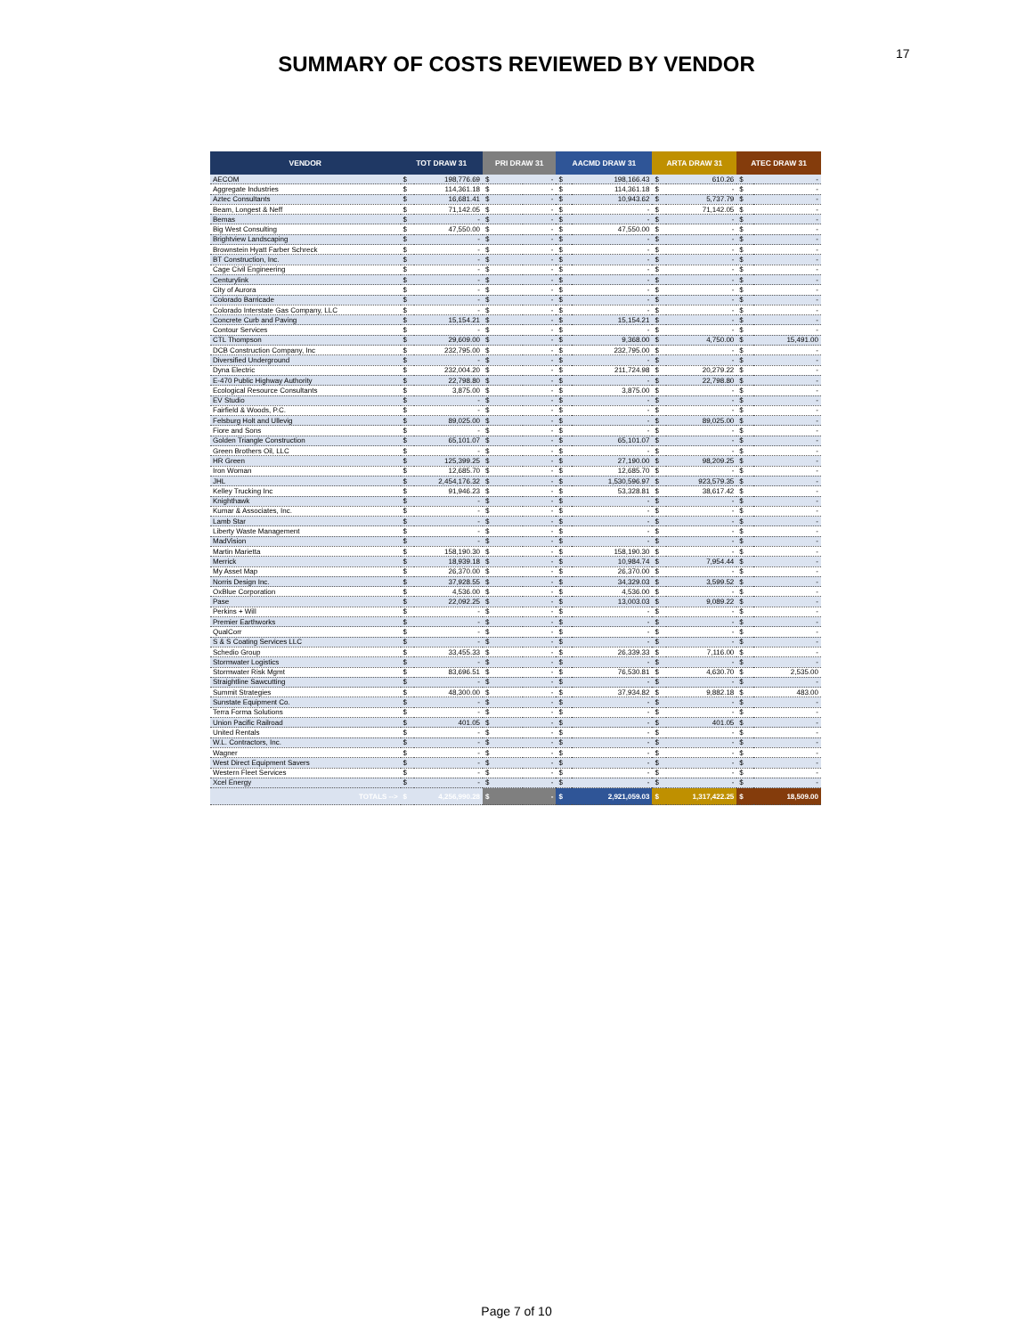17
SUMMARY OF COSTS REVIEWED BY VENDOR
| VENDOR | TOT DRAW 31 | | PRI DRAW 31 | | AACMD DRAW 31 | | ARTA DRAW 31 | | ATEC DRAW 31 | |
| --- | --- | --- | --- | --- | --- | --- | --- | --- | --- | --- |
| AECOM | $ | 198,776.69 | $ | - | $ | 198,166.43 | $ | 610.26 | $ | - |
| Aggregate Industries | $ | 114,361.18 | $ | - | $ | 114,361.18 | $ | - | $ | - |
| Aztec Consultants | $ | 16,681.41 | $ | - | $ | 10,943.62 | $ | 5,737.79 | $ | - |
| Beam, Longest & Neff | $ | 71,142.05 | $ | - | $ | - | $ | 71,142.05 | $ | - |
| Bemas | $ | - | $ | - | $ | - | $ | - | $ | - |
| Big West Consulting | $ | 47,550.00 | $ | - | $ | 47,550.00 | $ | - | $ | - |
| Brightview Landscaping | $ | - | $ | - | $ | - | $ | - | $ | - |
| Brownstein Hyatt Farber Schreck | $ | - | $ | - | $ | - | $ | - | $ | - |
| BT Construction, Inc. | $ | - | $ | - | $ | - | $ | - | $ | - |
| Cage Civil Engineering | $ | - | $ | - | $ | - | $ | - | $ | - |
| Centurylink | $ | - | $ | - | $ | - | $ | - | $ | - |
| City of Aurora | $ | - | $ | - | $ | - | $ | - | $ | - |
| Colorado Barricade | $ | - | $ | - | $ | - | $ | - | $ | - |
| Colorado Interstate Gas Company, LLC | $ | - | $ | - | $ | - | $ | - | $ | - |
| Concrete Curb and Paving | $ | 15,154.21 | $ | - | $ | 15,154.21 | $ | - | $ | - |
| Contour Services | $ | - | $ | - | $ | - | $ | - | $ | - |
| CTL Thompson | $ | 29,609.00 | $ | - | $ | 9,368.00 | $ | 4,750.00 | $ | 15,491.00 |
| DCB Construction Company, Inc | $ | 232,795.00 | $ | - | $ | 232,795.00 | $ | - | $ | - |
| Diversified Underground | $ | - | $ | - | $ | - | $ | - | $ | - |
| Dyna Electric | $ | 232,004.20 | $ | - | $ | 211,724.98 | $ | 20,279.22 | $ | - |
| E-470 Public Highway Authority | $ | 22,798.80 | $ | - | $ | - | $ | 22,798.80 | $ | - |
| Ecological Resource Consultants | $ | 3,875.00 | $ | - | $ | 3,875.00 | $ | - | $ | - |
| EV Studio | $ | - | $ | - | $ | - | $ | - | $ | - |
| Fairfield & Woods, P.C. | $ | - | $ | - | $ | - | $ | - | $ | - |
| Felsburg Holt and Ullevig | $ | 89,025.00 | $ | - | $ | - | $ | 89,025.00 | $ | - |
| Fiore and Sons | $ | - | $ | - | $ | - | $ | - | $ | - |
| Golden Triangle Construction | $ | 65,101.07 | $ | - | $ | 65,101.07 | $ | - | $ | - |
| Green Brothers Oil, LLC | $ | - | $ | - | $ | - | $ | - | $ | - |
| HR Green | $ | 125,399.25 | $ | - | $ | 27,190.00 | $ | 98,209.25 | $ | - |
| Iron Woman | $ | 12,685.70 | $ | - | $ | 12,685.70 | $ | - | $ | - |
| JHL | $ | 2,454,176.32 | $ | - | $ | 1,530,596.97 | $ | 923,579.35 | $ | - |
| Kelley Trucking Inc | $ | 91,946.23 | $ | - | $ | 53,328.81 | $ | 38,617.42 | $ | - |
| Knighthawk | $ | - | $ | - | $ | - | $ | - | $ | - |
| Kumar & Associates, Inc. | $ | - | $ | - | $ | - | $ | - | $ | - |
| Lamb Star | $ | - | $ | - | $ | - | $ | - | $ | - |
| Liberty Waste Management | $ | - | $ | - | $ | - | $ | - | $ | - |
| MadVision | $ | - | $ | - | $ | - | $ | - | $ | - |
| Martin Marietta | $ | 158,190.30 | $ | - | $ | 158,190.30 | $ | - | $ | - |
| Merrick | $ | 18,939.18 | $ | - | $ | 10,984.74 | $ | 7,954.44 | $ | - |
| My Asset Map | $ | 26,370.00 | $ | - | $ | 26,370.00 | $ | - | $ | - |
| Norris Design Inc. | $ | 37,928.55 | $ | - | $ | 34,329.03 | $ | 3,599.52 | $ | - |
| OxBlue Corporation | $ | 4,536.00 | $ | - | $ | 4,536.00 | $ | - | $ | - |
| Pase | $ | 22,092.25 | $ | - | $ | 13,003.03 | $ | 9,089.22 | $ | - |
| Perkins + Will | $ | - | $ | - | $ | - | $ | - | $ | - |
| Premier Earthworks | $ | - | $ | - | $ | - | $ | - | $ | - |
| QualCorr | $ | - | $ | - | $ | - | $ | - | $ | - |
| S & S Coating Services LLC | $ | - | $ | - | $ | - | $ | - | $ | - |
| Schedio Group | $ | 33,455.33 | $ | - | $ | 26,339.33 | $ | 7,116.00 | $ | - |
| Stormwater Logistics | $ | - | $ | - | $ | - | $ | - | $ | - |
| Stormwater Risk Mgmt | $ | 83,696.51 | $ | - | $ | 76,530.81 | $ | 4,630.70 | $ | 2,535.00 |
| Straightline Sawcutting | $ | - | $ | - | $ | - | $ | - | $ | - |
| Summit Strategies | $ | 48,300.00 | $ | - | $ | 37,934.82 | $ | 9,882.18 | $ | 483.00 |
| Sunstate Equipment Co. | $ | - | $ | - | $ | - | $ | - | $ | - |
| Terra Forma Solutions | $ | - | $ | - | $ | - | $ | - | $ | - |
| Union Pacific Railroad | $ | 401.05 | $ | - | $ | - | $ | 401.05 | $ | - |
| United Rentals | $ | - | $ | - | $ | - | $ | - | $ | - |
| W.L. Contractors, Inc. | $ | - | $ | - | $ | - | $ | - | $ | - |
| Wagner | $ | - | $ | - | $ | - | $ | - | $ | - |
| West Direct Equipment Savers | $ | - | $ | - | $ | - | $ | - | $ | - |
| Western Fleet Services | $ | - | $ | - | $ | - | $ | - | $ | - |
| Xcel Energy | $ | - | $ | - | $ | - | $ | - | $ | - |
| TOTALS --> | $ | 4,256,990.28 | $ | - | $ | 2,921,059.03 | $ | 1,317,422.25 | $ | 18,509.00 |
Page 7 of 10